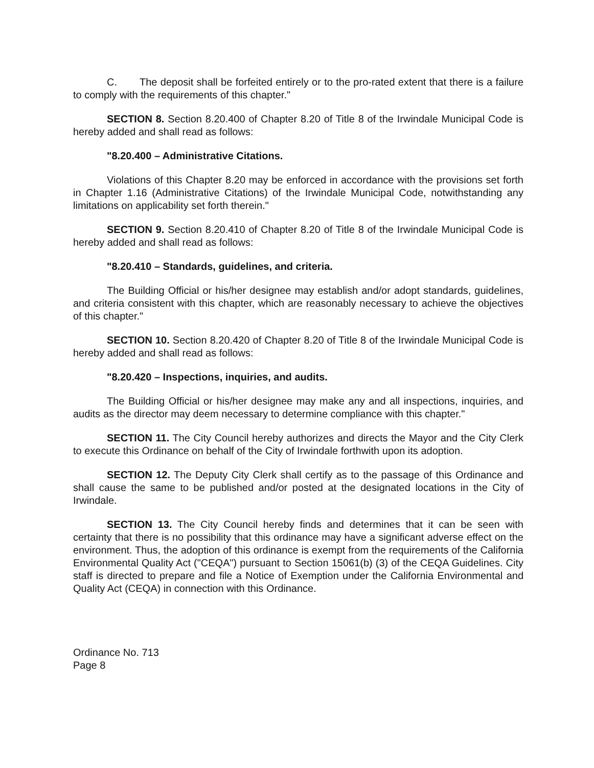C. The deposit shall be forfeited entirely or to the pro-rated extent that there is a failure to comply with the requirements of this chapter."
SECTION 8. Section 8.20.400 of Chapter 8.20 of Title 8 of the Irwindale Municipal Code is hereby added and shall read as follows:
"8.20.400 – Administrative Citations.
Violations of this Chapter 8.20 may be enforced in accordance with the provisions set forth in Chapter 1.16 (Administrative Citations) of the Irwindale Municipal Code, notwithstanding any limitations on applicability set forth therein."
SECTION 9. Section 8.20.410 of Chapter 8.20 of Title 8 of the Irwindale Municipal Code is hereby added and shall read as follows:
"8.20.410 – Standards, guidelines, and criteria.
The Building Official or his/her designee may establish and/or adopt standards, guidelines, and criteria consistent with this chapter, which are reasonably necessary to achieve the objectives of this chapter."
SECTION 10. Section 8.20.420 of Chapter 8.20 of Title 8 of the Irwindale Municipal Code is hereby added and shall read as follows:
"8.20.420 – Inspections, inquiries, and audits.
The Building Official or his/her designee may make any and all inspections, inquiries, and audits as the director may deem necessary to determine compliance with this chapter."
SECTION 11. The City Council hereby authorizes and directs the Mayor and the City Clerk to execute this Ordinance on behalf of the City of Irwindale forthwith upon its adoption.
SECTION 12. The Deputy City Clerk shall certify as to the passage of this Ordinance and shall cause the same to be published and/or posted at the designated locations in the City of Irwindale.
SECTION 13. The City Council hereby finds and determines that it can be seen with certainty that there is no possibility that this ordinance may have a significant adverse effect on the environment. Thus, the adoption of this ordinance is exempt from the requirements of the California Environmental Quality Act ("CEQA") pursuant to Section 15061(b) (3) of the CEQA Guidelines. City staff is directed to prepare and file a Notice of Exemption under the California Environmental and Quality Act (CEQA) in connection with this Ordinance.
Ordinance No. 713
Page 8